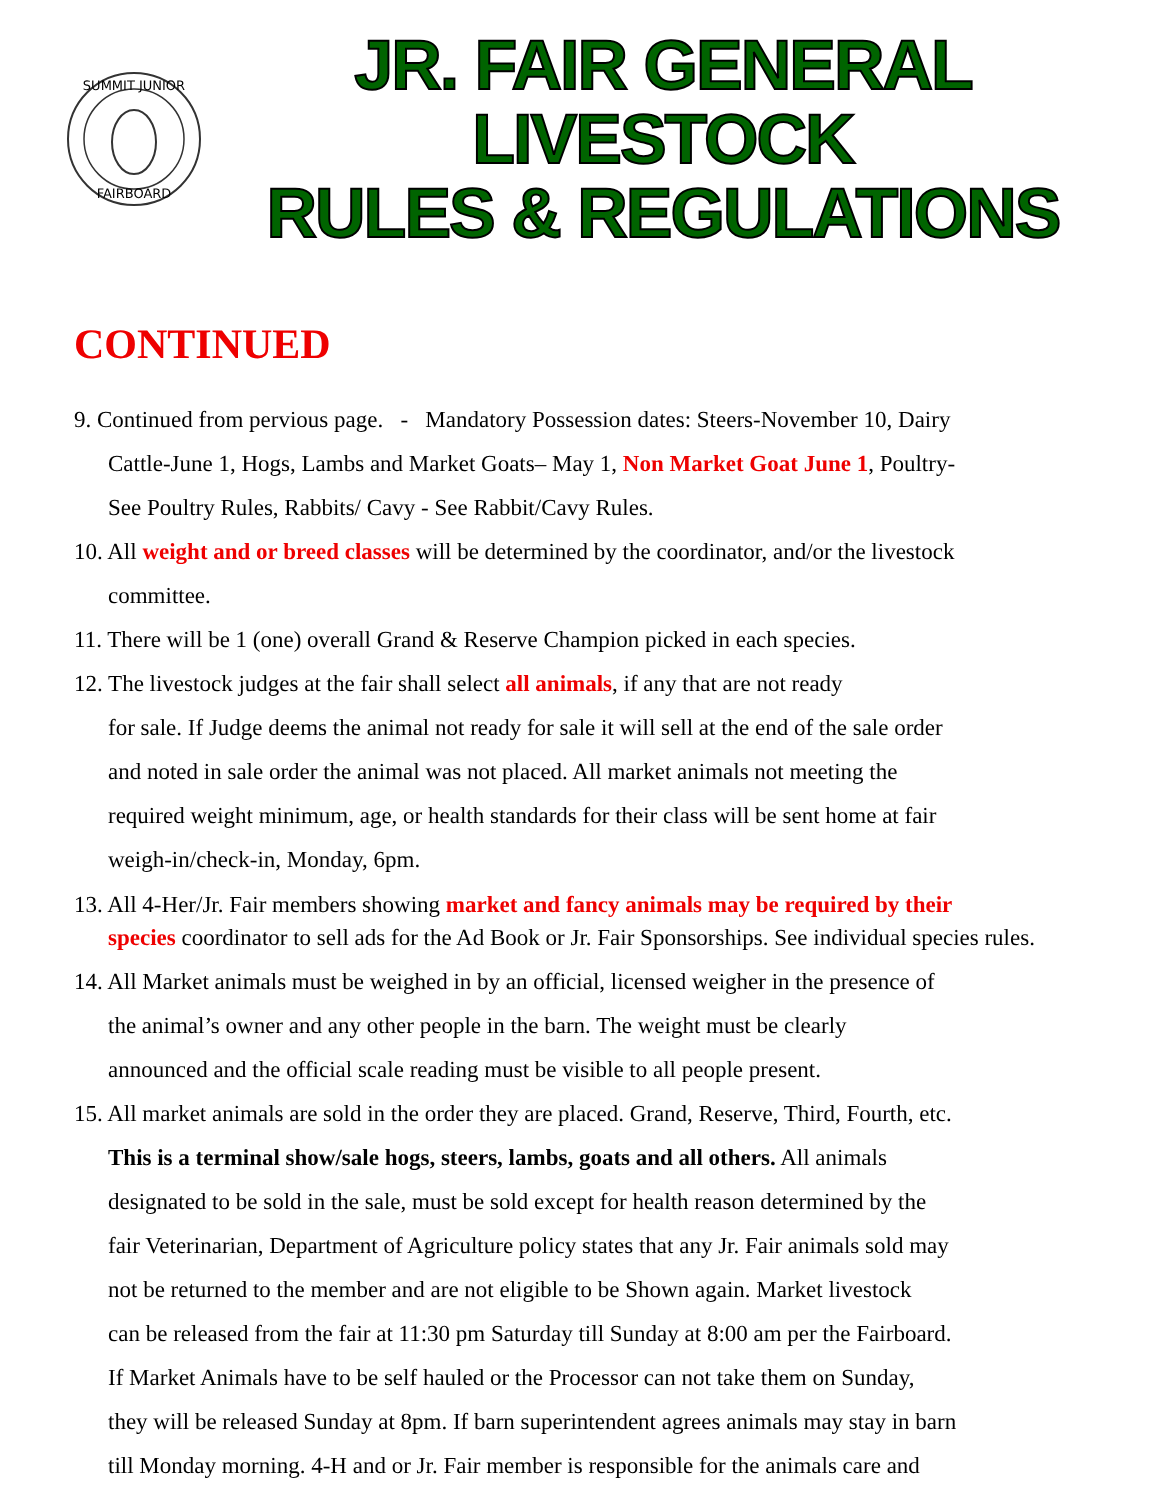SUMMIT JUNIOR
FAIRBOARD
JR. FAIR GENERAL LIVESTOCK
RULES & REGULATIONS
CONTINUED
9. Continued from pervious page. - Mandatory Possession dates: Steers-November 10, Dairy
Cattle-June 1, Hogs, Lambs and Market Goats– May 1, Non Market Goat June 1, Poultry-
See Poultry Rules, Rabbits/ Cavy - See Rabbit/Cavy Rules.
10. All weight and or breed classes will be determined by the coordinator, and/or the livestock
committee.
11. There will be 1 (one) overall Grand & Reserve Champion picked in each species.
12. The livestock judges at the fair shall select all animals, if any that are not ready
for sale. If Judge deems the animal not ready for sale it will sell at the end of the sale order
and noted in sale order the animal was not placed. All market animals not meeting the
required weight minimum, age, or health standards for their class will be sent home at fair
weigh-in/check-in, Monday, 6pm.
13. All 4-Her/Jr. Fair members showing market and fancy animals may be required by their
species coordinator to sell ads for the Ad Book or Jr. Fair Sponsorships. See individual species rules.
14. All Market animals must be weighed in by an official, licensed weigher in the presence of
the animal’s owner and any other people in the barn. The weight must be clearly
announced and the official scale reading must be visible to all people present.
15. All market animals are sold in the order they are placed. Grand, Reserve, Third, Fourth, etc.
This is a terminal show/sale hogs, steers, lambs, goats and all others. All animals
designated to be sold in the sale, must be sold except for health reason determined by the
fair Veterinarian, Department of Agriculture policy states that any Jr. Fair animals sold may
not be returned to the member and are not eligible to be Shown again. Market livestock
can be released from the fair at 11:30 pm Saturday till Sunday at 8:00 am per the Fairboard.
If Market Animals have to be self hauled or the Processor can not take them on Sunday,
they will be released Sunday at 8pm. If barn superintendent agrees animals may stay in barn
till Monday morning. 4-H and or Jr. Fair member is responsible for the animals care and